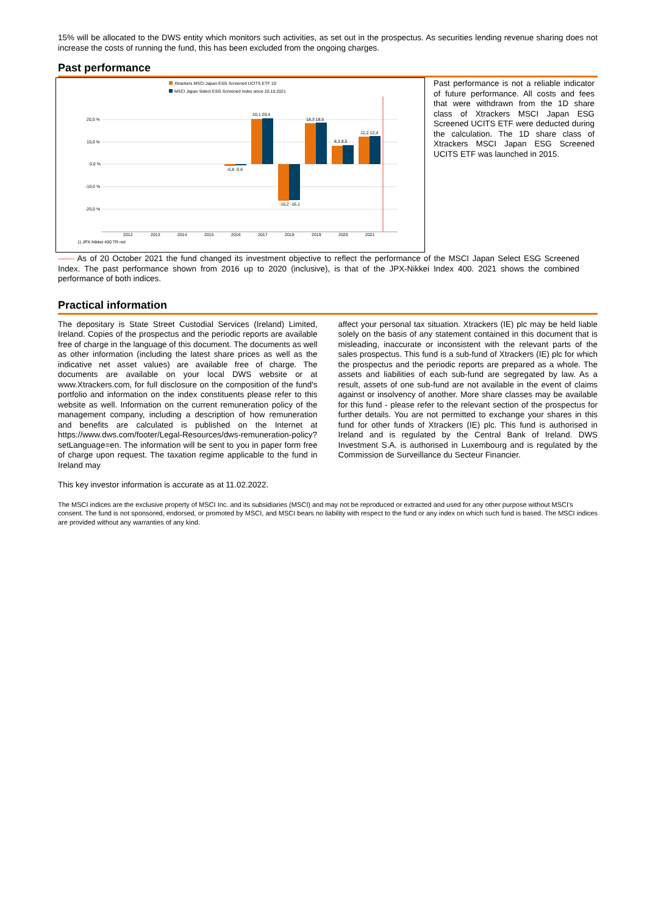15% will be allocated to the DWS entity which monitors such activities, as set out in the prospectus. As securities lending revenue sharing does not increase the costs of running the fund, this has been excluded from the ongoing charges.
Past performance
Xtrackers MSCI Japan ESG Screened UCITS ETF 1D
MSCI Japan Select ESG Screened Index since 20.10.2021
20,0 %
10,0 %
0,0 %
-10,0 %
-20,0 %
-0,8 -0,6
20,1 20,4
-16,2 -16,1
18,3 18,5
8,3 8,5
12,2 12,4
2012
2013
2014
2015
2016
2017
2018
2019
2020
2021
1) JPX-Nikkei 400 TR net
Past performance is not a reliable indicator of future performance. All costs and fees that were withdrawn from the 1D share class of Xtrackers MSCI Japan ESG Screened UCITS ETF were deducted during the calculation. The 1D share class of Xtrackers MSCI Japan ESG Screened UCITS ETF was launched in 2015.
—— As of 20 October 2021 the fund changed its investment objective to reflect the performance of the MSCI Japan Select ESG Screened Index. The past performance shown from 2016 up to 2020 (inclusive), is that of the JPX-Nikkei Index 400. 2021 shows the combined performance of both indices.
Practical information
The depositary is State Street Custodial Services (Ireland) Limited, Ireland. Copies of the prospectus and the periodic reports are available free of charge in the language of this document. The documents as well as other information (including the latest share prices as well as the indicative net asset values) are available free of charge. The documents are available on your local DWS website or at www.Xtrackers.com, for full disclosure on the composition of the fund's portfolio and information on the index constituents please refer to this website as well. Information on the current remuneration policy of the management company, including a description of how remuneration and benefits are calculated is published on the Internet at https://www.dws.com/footer/Legal-Resources/dws-remuneration-policy?setLanguage=en. The information will be sent to you in paper form free of charge upon request. The taxation regime applicable to the fund in Ireland may
affect your personal tax situation. Xtrackers (IE) plc may be held liable solely on the basis of any statement contained in this document that is misleading, inaccurate or inconsistent with the relevant parts of the sales prospectus. This fund is a sub-fund of Xtrackers (IE) plc for which the prospectus and the periodic reports are prepared as a whole. The assets and liabilities of each sub-fund are segregated by law. As a result, assets of one sub-fund are not available in the event of claims against or insolvency of another. More share classes may be available for this fund - please refer to the relevant section of the prospectus for further details. You are not permitted to exchange your shares in this fund for other funds of Xtrackers (IE) plc. This fund is authorised in Ireland and is regulated by the Central Bank of Ireland. DWS Investment S.A. is authorised in Luxembourg and is regulated by the Commission de Surveillance du Secteur Financier.
This key investor information is accurate as at 11.02.2022.
The MSCI indices are the exclusive property of MSCI Inc. and its subsidiaries (MSCI) and may not be reproduced or extracted and used for any other purpose without MSCI’s consent. The fund is not sponsored, endorsed, or promoted by MSCI, and MSCI bears no liability with respect to the fund or any index on which such fund is based. The MSCI indices are provided without any warranties of any kind.